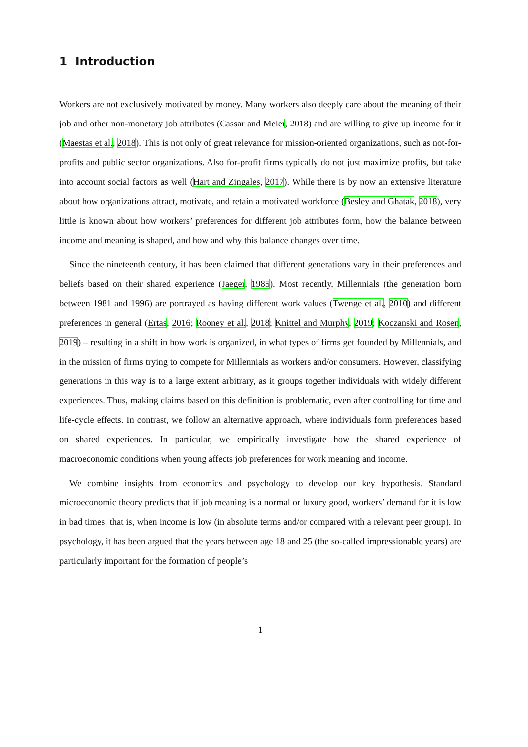1 Introduction
Workers are not exclusively motivated by money. Many workers also deeply care about the meaning of their job and other non-monetary job attributes (Cassar and Meier, 2018) and are willing to give up income for it (Maestas et al., 2018). This is not only of great relevance for mission-oriented organizations, such as not-for-profits and public sector organizations. Also for-profit firms typically do not just maximize profits, but take into account social factors as well (Hart and Zingales, 2017). While there is by now an extensive literature about how organizations attract, motivate, and retain a motivated workforce (Besley and Ghatak, 2018), very little is known about how workers’ preferences for different job attributes form, how the balance between income and meaning is shaped, and how and why this balance changes over time.
Since the nineteenth century, it has been claimed that different generations vary in their preferences and beliefs based on their shared experience (Jaeger, 1985). Most recently, Millennials (the generation born between 1981 and 1996) are portrayed as having different work values (Twenge et al., 2010) and different preferences in general (Ertas, 2016; Rooney et al., 2018; Knittel and Murphy, 2019; Koczanski and Rosen, 2019) – resulting in a shift in how work is organized, in what types of firms get founded by Millennials, and in the mission of firms trying to compete for Millennials as workers and/or consumers. However, classifying generations in this way is to a large extent arbitrary, as it groups together individuals with widely different experiences. Thus, making claims based on this definition is problematic, even after controlling for time and life-cycle effects. In contrast, we follow an alternative approach, where individuals form preferences based on shared experiences. In particular, we empirically investigate how the shared experience of macroeconomic conditions when young affects job preferences for work meaning and income.
We combine insights from economics and psychology to develop our key hypothesis. Standard microeconomic theory predicts that if job meaning is a normal or luxury good, workers’ demand for it is low in bad times: that is, when income is low (in absolute terms and/or compared with a relevant peer group). In psychology, it has been argued that the years between age 18 and 25 (the so-called impressionable years) are particularly important for the formation of people’s
1